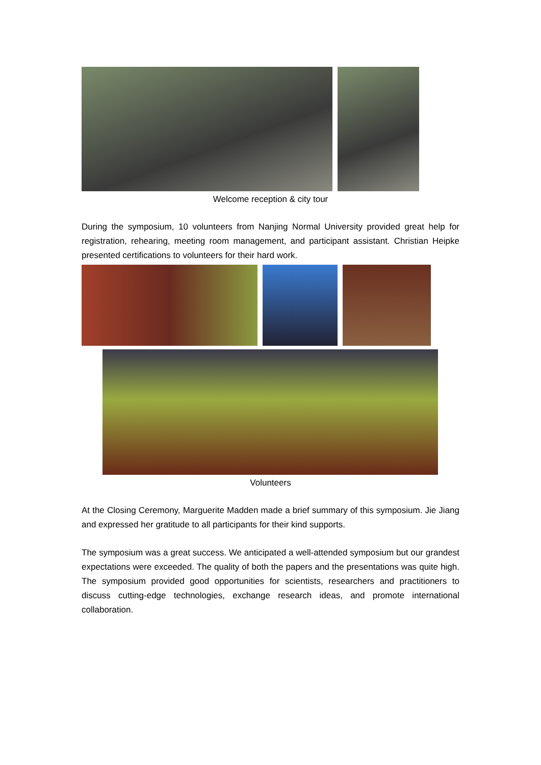Welcome reception & city tour
During the symposium, 10 volunteers from Nanjing Normal University provided great help for registration, rehearing, meeting room management, and participant assistant. Christian Heipke presented certifications to volunteers for their hard work.
Volunteers
At the Closing Ceremony, Marguerite Madden made a brief summary of this symposium. Jie Jiang and expressed her gratitude to all participants for their kind supports.
The symposium was a great success. We anticipated a well-attended symposium but our grandest expectations were exceeded. The quality of both the papers and the presentations was quite high. The symposium provided good opportunities for scientists, researchers and practitioners to discuss cutting-edge technologies, exchange research ideas, and promote international collaboration.